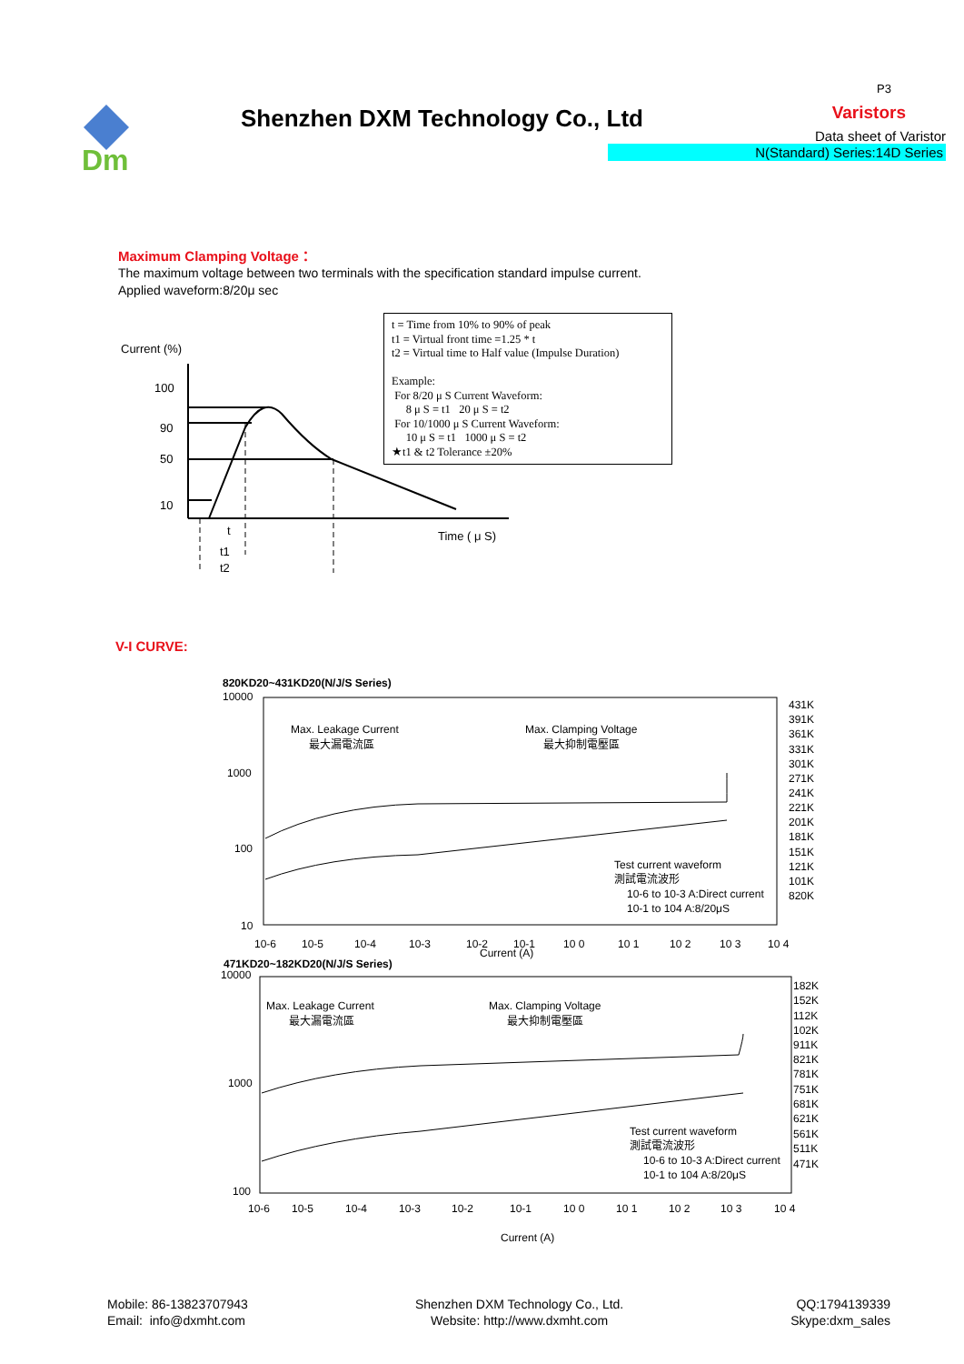Dm
Shenzhen DXM Technology Co., Ltd
P3
Varistors
Data sheet of Varistor
N(Standard) Series:14D Series
Maximum Clamping Voltage：
The maximum voltage between two terminals with the specification standard impulse current.
Applied waveform:8/20μ sec
Current (%)
100
90
50
10
Time ( μ S)
t
t1
t2
t = Time from 10% to 90% of peak
t1 = Virtual front time =1.25 * t
t2 = Virtual time to Half value (Impulse Duration)
Example:
For 8/20 μ S Current Waveform:
8 μ S = t1 20 μ S = t2
For 10/1000 μ S Current Waveform:
10 μ S = t1 1000 μ S = t2
★t1 & t2 Tolerance ±20%
V-I CURVE:
820KD20~431KD20(N/J/S Series)
10000
1000
100
10
Max. Leakage Current
最大漏電流區
Max. Clamping Voltage
最大抑制電壓區
Test current waveform
測試電流波形
10-6 to 10-3 A:Direct current
10-1 to 104 A:8/20μS
431K
391K
361K
331K
301K
271K
241K
221K
201K
181K
151K
121K
101K
820K
10-6
10-5
10-4
10-3
10-2
10-1
10 0
10 1
10 2
10 3
10 4
Current (A)
471KD20~182KD20(N/J/S Series)
10000
1000
100
Max. Leakage Current
最大漏電流區
Max. Clamping Voltage
最大抑制電壓區
Test current waveform
測試電流波形
10-6 to 10-3 A:Direct current
10-1 to 104 A:8/20μS
182K
152K
112K
102K
911K
821K
781K
751K
681K
621K
561K
511K
471K
10-6
10-5
10-4
10-3
10-2
10-1
10 0
10 1
10 2
10 3
10 4
Current (A)
Mobile: 86-13823707943
Email: info@dxmht.com
Shenzhen DXM Technology Co., Ltd.
Website: http://www.dxmht.com
QQ:1794139339
Skype:dxm_sales